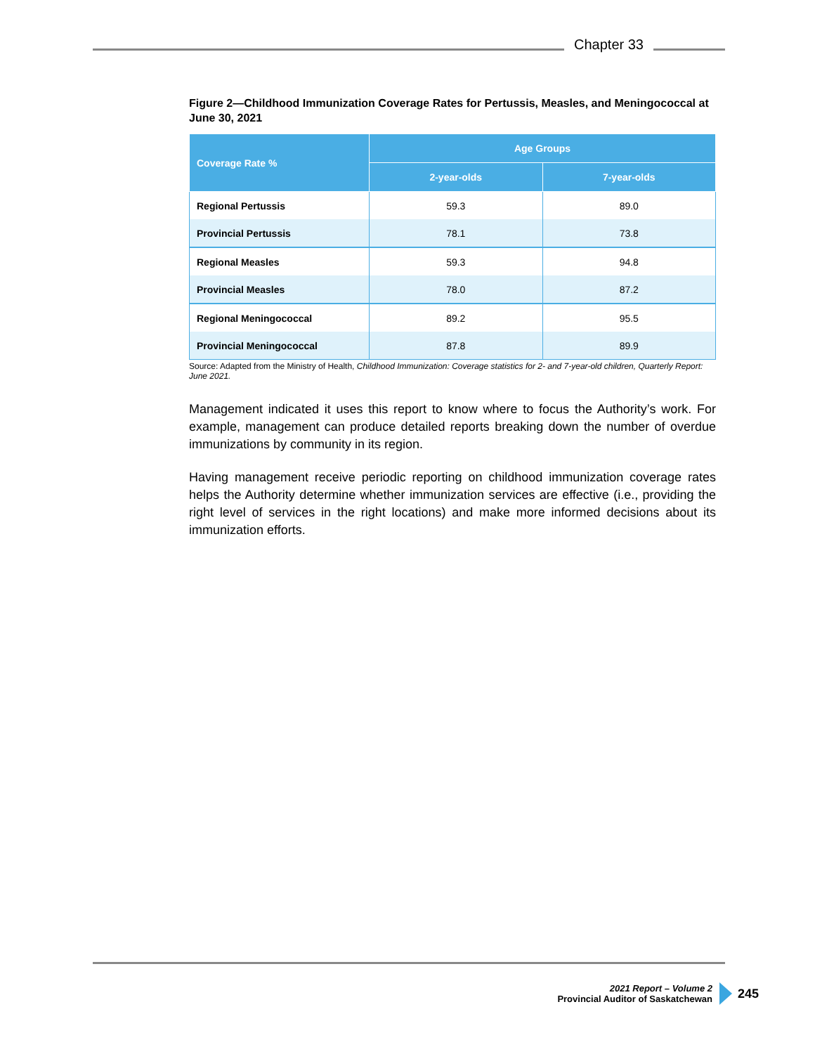Chapter 33
Figure 2—Childhood Immunization Coverage Rates for Pertussis, Measles, and Meningococcal at June 30, 2021
| Coverage Rate % | Age Groups | |
| --- | --- | --- |
| | 2-year-olds | 7-year-olds |
| Regional Pertussis | 59.3 | 89.0 |
| Provincial Pertussis | 78.1 | 73.8 |
| Regional Measles | 59.3 | 94.8 |
| Provincial Measles | 78.0 | 87.2 |
| Regional Meningococcal | 89.2 | 95.5 |
| Provincial Meningococcal | 87.8 | 89.9 |
Source: Adapted from the Ministry of Health, Childhood Immunization: Coverage statistics for 2- and 7-year-old children, Quarterly Report: June 2021.
Management indicated it uses this report to know where to focus the Authority’s work. For example, management can produce detailed reports breaking down the number of overdue immunizations by community in its region.
Having management receive periodic reporting on childhood immunization coverage rates helps the Authority determine whether immunization services are effective (i.e., providing the right level of services in the right locations) and make more informed decisions about its immunization efforts.
2021 Report – Volume 2
Provincial Auditor of Saskatchewan
245